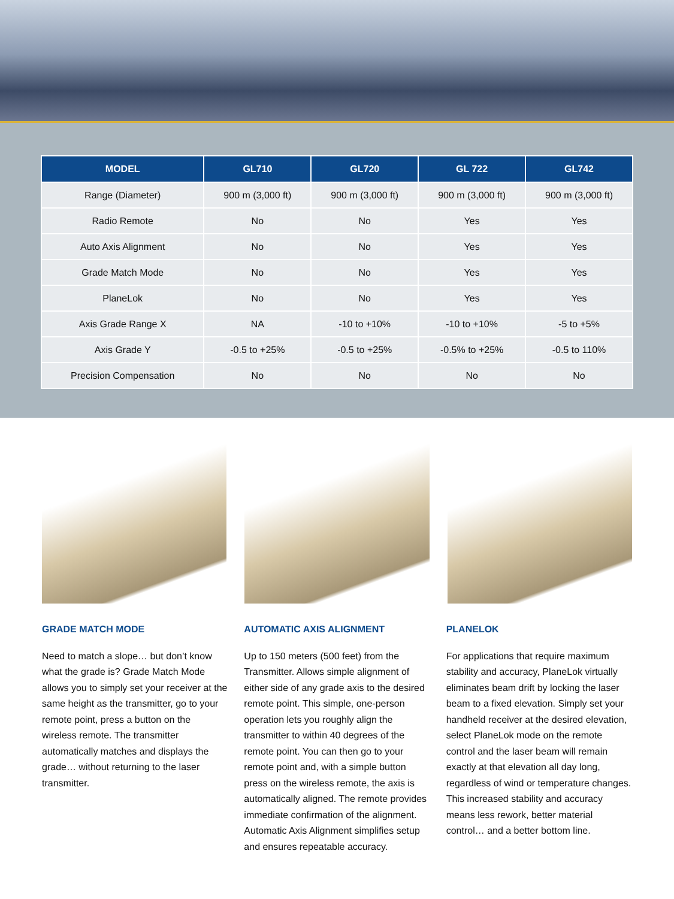| MODEL | GL710 | GL720 | GL 722 | GL742 |
| --- | --- | --- | --- | --- |
| Range (Diameter) | 900 m (3,000 ft) | 900 m (3,000 ft) | 900 m (3,000 ft) | 900 m (3,000 ft) |
| Radio Remote | No | No | Yes | Yes |
| Auto Axis Alignment | No | No | Yes | Yes |
| Grade Match Mode | No | No | Yes | Yes |
| PlaneLok | No | No | Yes | Yes |
| Axis Grade Range X | NA | -10 to +10% | -10 to +10% | -5 to +5% |
| Axis Grade Y | -0.5 to +25% | -0.5 to +25% | -0.5% to +25% | -0.5 to 110% |
| Precision Compensation | No | No | No | No |
GRADE MATCH MODE
Need to match a slope… but don’t know what the grade is? Grade Match Mode allows you to simply set your receiver at the same height as the transmitter, go to your remote point, press a button on the wireless remote. The transmitter automatically matches and displays the grade… without returning to the laser transmitter.
AUTOMATIC AXIS ALIGNMENT
Up to 150 meters (500 feet) from the Transmitter. Allows simple alignment of either side of any grade axis to the desired remote point. This simple, one-person operation lets you roughly align the transmitter to within 40 degrees of the remote point. You can then go to your remote point and, with a simple button press on the wireless remote, the axis is automatically aligned. The remote provides immediate confirmation of the alignment. Automatic Axis Alignment simplifies setup and ensures repeatable accuracy.
PLANELOK
For applications that require maximum stability and accuracy, PlaneLok virtually eliminates beam drift by locking the laser beam to a fixed elevation. Simply set your handheld receiver at the desired elevation, select PlaneLok mode on the remote control and the laser beam will remain exactly at that elevation all day long, regardless of wind or temperature changes. This increased stability and accuracy means less rework, better material control… and a better bottom line.